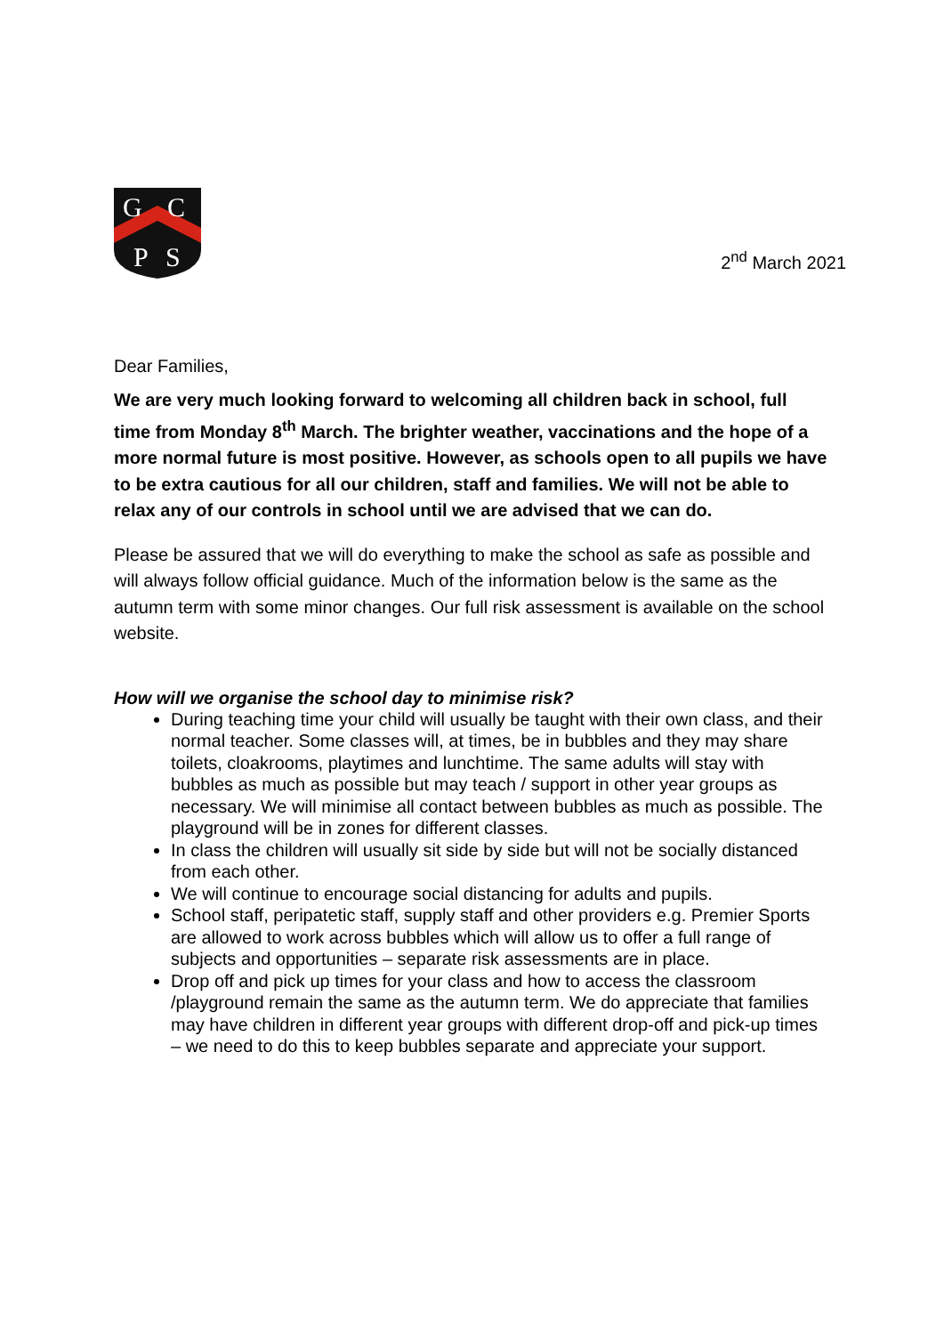G
C
P
S
2<sup>nd</sup> March 2021
Dear Families,
We are very much looking forward to welcoming all children back in school, full time from Monday 8<sup>th</sup> March. The brighter weather, vaccinations and the hope of a more normal future is most positive. However, as schools open to all pupils we have to be extra cautious for all our children, staff and families. We will not be able to relax any of our controls in school until we are advised that we can do.
Please be assured that we will do everything to make the school as safe as possible and will always follow official guidance. Much of the information below is the same as the autumn term with some minor changes. Our full risk assessment is available on the school website.
How will we organise the school day to minimise risk?
During teaching time your child will usually be taught with their own class, and their normal teacher. Some classes will, at times, be in bubbles and they may share toilets, cloakrooms, playtimes and lunchtime. The same adults will stay with bubbles as much as possible but may teach / support in other year groups as necessary. We will minimise all contact between bubbles as much as possible. The playground will be in zones for different classes.
In class the children will usually sit side by side but will not be socially distanced from each other.
We will continue to encourage social distancing for adults and pupils.
School staff, peripatetic staff, supply staff and other providers e.g. Premier Sports are allowed to work across bubbles which will allow us to offer a full range of subjects and opportunities – separate risk assessments are in place.
Drop off and pick up times for your class and how to access the classroom /playground remain the same as the autumn term. We do appreciate that families may have children in different year groups with different drop-off and pick-up times – we need to do this to keep bubbles separate and appreciate your support.